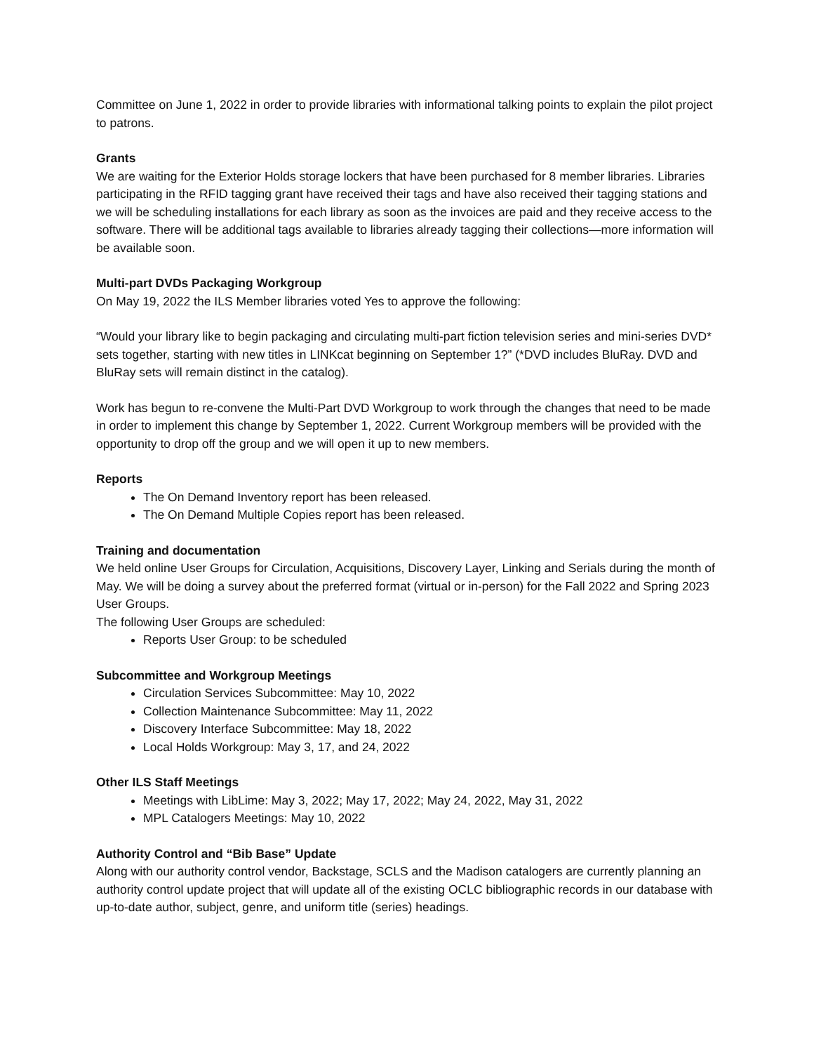Committee on June 1, 2022 in order to provide libraries with informational talking points to explain the pilot project to patrons.
Grants
We are waiting for the Exterior Holds storage lockers that have been purchased for 8 member libraries. Libraries participating in the RFID tagging grant have received their tags and have also received their tagging stations and we will be scheduling installations for each library as soon as the invoices are paid and they receive access to the software. There will be additional tags available to libraries already tagging their collections—more information will be available soon.
Multi-part DVDs Packaging Workgroup
On May 19, 2022 the ILS Member libraries voted Yes to approve the following:
“Would your library like to begin packaging and circulating multi-part fiction television series and mini-series DVD* sets together, starting with new titles in LINKcat beginning on September 1?” (*DVD includes BluRay. DVD and BluRay sets will remain distinct in the catalog).
Work has begun to re-convene the Multi-Part DVD Workgroup to work through the changes that need to be made in order to implement this change by September 1, 2022. Current Workgroup members will be provided with the opportunity to drop off the group and we will open it up to new members.
Reports
The On Demand Inventory report has been released.
The On Demand Multiple Copies report has been released.
Training and documentation
We held online User Groups for Circulation, Acquisitions, Discovery Layer, Linking and Serials during the month of May. We will be doing a survey about the preferred format (virtual or in-person) for the Fall 2022 and Spring 2023 User Groups.
The following User Groups are scheduled:
Reports User Group: to be scheduled
Subcommittee and Workgroup Meetings
Circulation Services Subcommittee: May 10, 2022
Collection Maintenance Subcommittee: May 11, 2022
Discovery Interface Subcommittee: May 18, 2022
Local Holds Workgroup: May 3, 17, and 24, 2022
Other ILS Staff Meetings
Meetings with LibLime: May 3, 2022; May 17, 2022; May 24, 2022, May 31, 2022
MPL Catalogers Meetings: May 10, 2022
Authority Control and “Bib Base” Update
Along with our authority control vendor, Backstage, SCLS and the Madison catalogers are currently planning an authority control update project that will update all of the existing OCLC bibliographic records in our database with up-to-date author, subject, genre, and uniform title (series) headings.